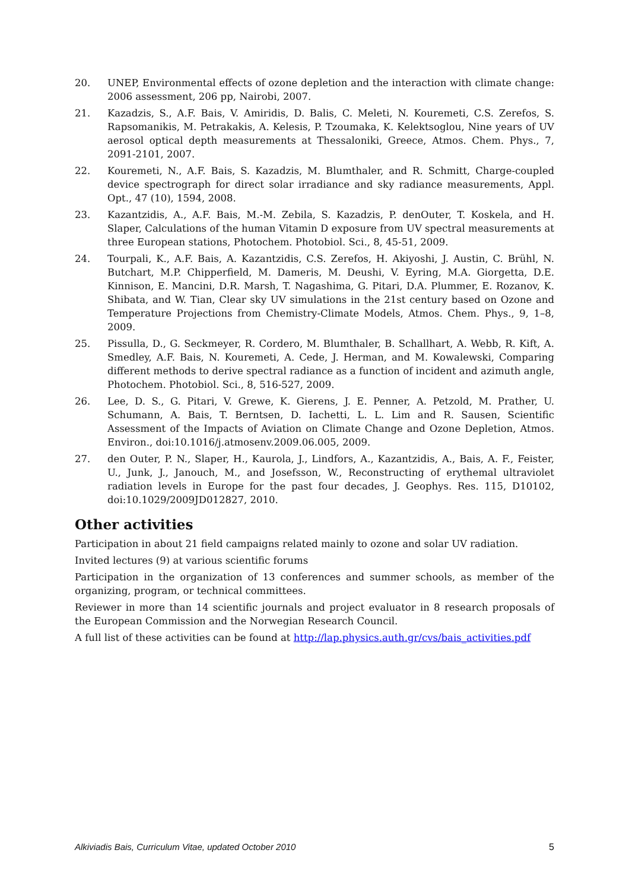20. UNEP, Environmental effects of ozone depletion and the interaction with climate change: 2006 assessment, 206 pp, Nairobi, 2007.
21. Kazadzis, S., A.F. Bais, V. Amiridis, D. Balis, C. Meleti, N. Kouremeti, C.S. Zerefos, S. Rapsomanikis, M. Petrakakis, A. Kelesis, P. Tzoumaka, K. Kelektsoglou, Nine years of UV aerosol optical depth measurements at Thessaloniki, Greece, Atmos. Chem. Phys., 7, 2091-2101, 2007.
22. Kouremeti, N., A.F. Bais, S. Kazadzis, M. Blumthaler, and R. Schmitt, Charge-coupled device spectrograph for direct solar irradiance and sky radiance measurements, Appl. Opt., 47 (10), 1594, 2008.
23. Kazantzidis, A., A.F. Bais, M.-M. Zebila, S. Kazadzis, P. denOuter, T. Koskela, and H. Slaper, Calculations of the human Vitamin D exposure from UV spectral measurements at three European stations, Photochem. Photobiol. Sci., 8, 45-51, 2009.
24. Tourpali, K., A.F. Bais, A. Kazantzidis, C.S. Zerefos, H. Akiyoshi, J. Austin, C. Brühl, N. Butchart, M.P. Chipperfield, M. Dameris, M. Deushi, V. Eyring, M.A. Giorgetta, D.E. Kinnison, E. Mancini, D.R. Marsh, T. Nagashima, G. Pitari, D.A. Plummer, E. Rozanov, K. Shibata, and W. Tian, Clear sky UV simulations in the 21st century based on Ozone and Temperature Projections from Chemistry-Climate Models, Atmos. Chem. Phys., 9, 1–8, 2009.
25. Pissulla, D., G. Seckmeyer, R. Cordero, M. Blumthaler, B. Schallhart, A. Webb, R. Kift, A. Smedley, A.F. Bais, N. Kouremeti, A. Cede, J. Herman, and M. Kowalewski, Comparing different methods to derive spectral radiance as a function of incident and azimuth angle, Photochem. Photobiol. Sci., 8, 516-527, 2009.
26. Lee, D. S., G. Pitari, V. Grewe, K. Gierens, J. E. Penner, A. Petzold, M. Prather, U. Schumann, A. Bais, T. Berntsen, D. Iachetti, L. L. Lim and R. Sausen, Scientific Assessment of the Impacts of Aviation on Climate Change and Ozone Depletion, Atmos. Environ., doi:10.1016/j.atmosenv.2009.06.005, 2009.
27. den Outer, P. N., Slaper, H., Kaurola, J., Lindfors, A., Kazantzidis, A., Bais, A. F., Feister, U., Junk, J., Janouch, M., and Josefsson, W., Reconstructing of erythemal ultraviolet radiation levels in Europe for the past four decades, J. Geophys. Res. 115, D10102, doi:10.1029/2009JD012827, 2010.
Other activities
Participation in about 21 field campaigns related mainly to ozone and solar UV radiation.
Invited lectures (9) at various scientific forums
Participation in the organization of 13 conferences and summer schools, as member of the organizing, program, or technical committees.
Reviewer in more than 14 scientific journals and project evaluator in 8 research proposals of the European Commission and the Norwegian Research Council.
A full list of these activities can be found at http://lap.physics.auth.gr/cvs/bais_activities.pdf
Alkiviadis Bais, Curriculum Vitae, updated October 2010 5